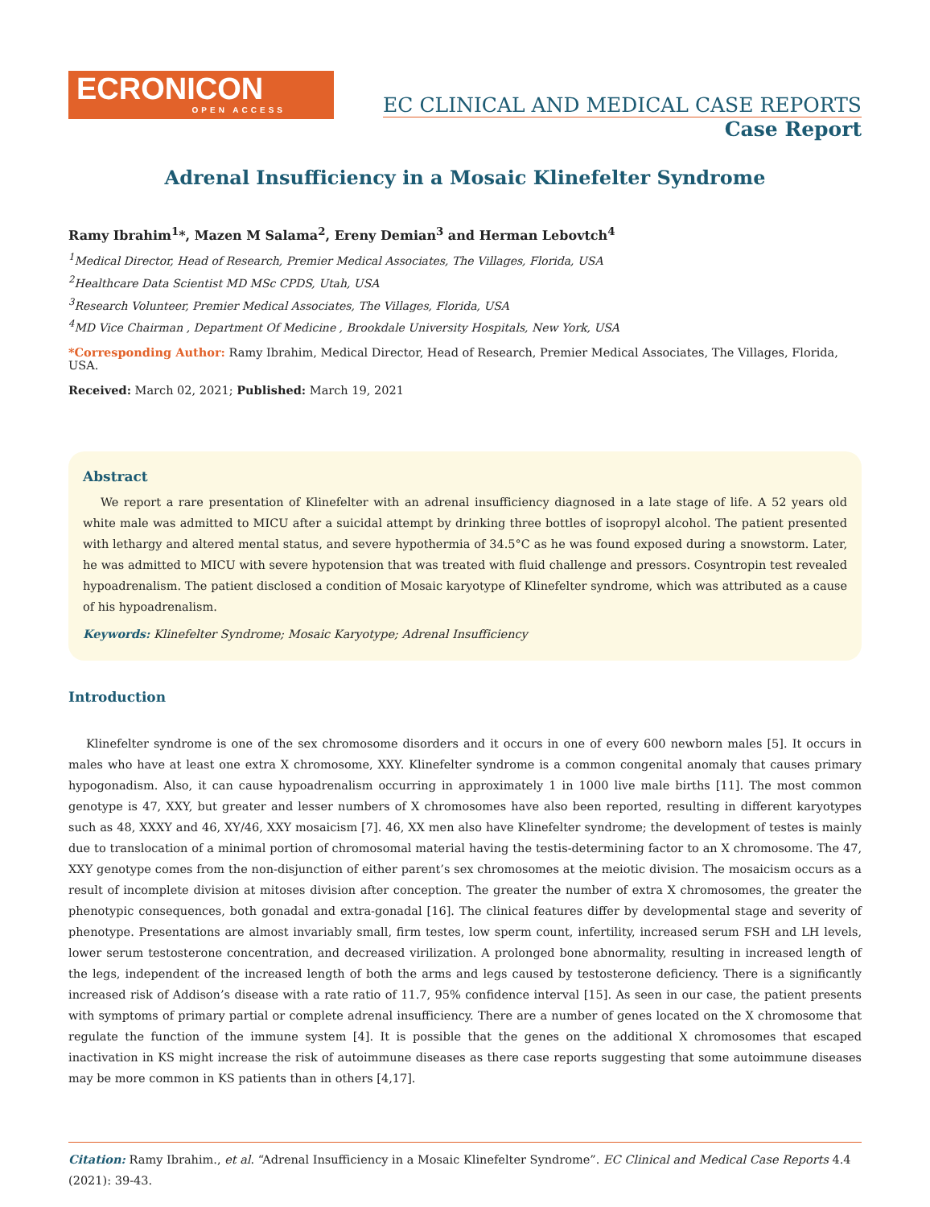ECRONICON
OPEN ACCESS
EC CLINICAL AND MEDICAL CASE REPORTS
Case Report
Adrenal Insufficiency in a Mosaic Klinefelter Syndrome
Ramy Ibrahim<sup>1</sup>*, Mazen M Salama<sup>2</sup>, Ereny Demian<sup>3</sup> and Herman Lebovtch<sup>4</sup>
<sup>1</sup> Medical Director, Head of Research, Premier Medical Associates, The Villages, Florida, USA
<sup>2</sup> Healthcare Data Scientist MD MSc CPDS, Utah, USA
<sup>3</sup> Research Volunteer, Premier Medical Associates, The Villages, Florida, USA
<sup>4</sup> MD Vice Chairman , Department Of Medicine , Brookdale University Hospitals, New York, USA
*Corresponding Author: Ramy Ibrahim, Medical Director, Head of Research, Premier Medical Associates, The Villages, Florida, USA.
Received: March 02, 2021; Published: March 19, 2021
Abstract
We report a rare presentation of Klinefelter with an adrenal insufficiency diagnosed in a late stage of life. A 52 years old white male was admitted to MICU after a suicidal attempt by drinking three bottles of isopropyl alcohol. The patient presented with lethargy and altered mental status, and severe hypothermia of 34.5°C as he was found exposed during a snowstorm. Later, he was admitted to MICU with severe hypotension that was treated with fluid challenge and pressors. Cosyntropin test revealed hypoadrenalism. The patient disclosed a condition of Mosaic karyotype of Klinefelter syndrome, which was attributed as a cause of his hypoadrenalism.
Keywords: Klinefelter Syndrome; Mosaic Karyotype; Adrenal Insufficiency
Introduction
Klinefelter syndrome is one of the sex chromosome disorders and it occurs in one of every 600 newborn males [5]. It occurs in males who have at least one extra X chromosome, XXY. Klinefelter syndrome is a common congenital anomaly that causes primary hypogonadism. Also, it can cause hypoadrenalism occurring in approximately 1 in 1000 live male births [11]. The most common genotype is 47, XXY, but greater and lesser numbers of X chromosomes have also been reported, resulting in different karyotypes such as 48, XXXY and 46, XY/46, XXY mosaicism [7]. 46, XX men also have Klinefelter syndrome; the development of testes is mainly due to translocation of a minimal portion of chromosomal material having the testis-determining factor to an X chromosome. The 47, XXY genotype comes from the non-disjunction of either parent’s sex chromosomes at the meiotic division. The mosaicism occurs as a result of incomplete division at mitoses division after conception. The greater the number of extra X chromosomes, the greater the phenotypic consequences, both gonadal and extra-gonadal [16]. The clinical features differ by developmental stage and severity of phenotype. Presentations are almost invariably small, firm testes, low sperm count, infertility, increased serum FSH and LH levels, lower serum testosterone concentration, and decreased virilization. A prolonged bone abnormality, resulting in increased length of the legs, independent of the increased length of both the arms and legs caused by testosterone deficiency. There is a significantly increased risk of Addison’s disease with a rate ratio of 11.7, 95% confidence interval [15]. As seen in our case, the patient presents with symptoms of primary partial or complete adrenal insufficiency. There are a number of genes located on the X chromosome that regulate the function of the immune system [4]. It is possible that the genes on the additional X chromosomes that escaped inactivation in KS might increase the risk of autoimmune diseases as there case reports suggesting that some autoimmune diseases may be more common in KS patients than in others [4,17].
Citation: Ramy Ibrahim., et al. “Adrenal Insufficiency in a Mosaic Klinefelter Syndrome”. EC Clinical and Medical Case Reports 4.4 (2021): 39-43.